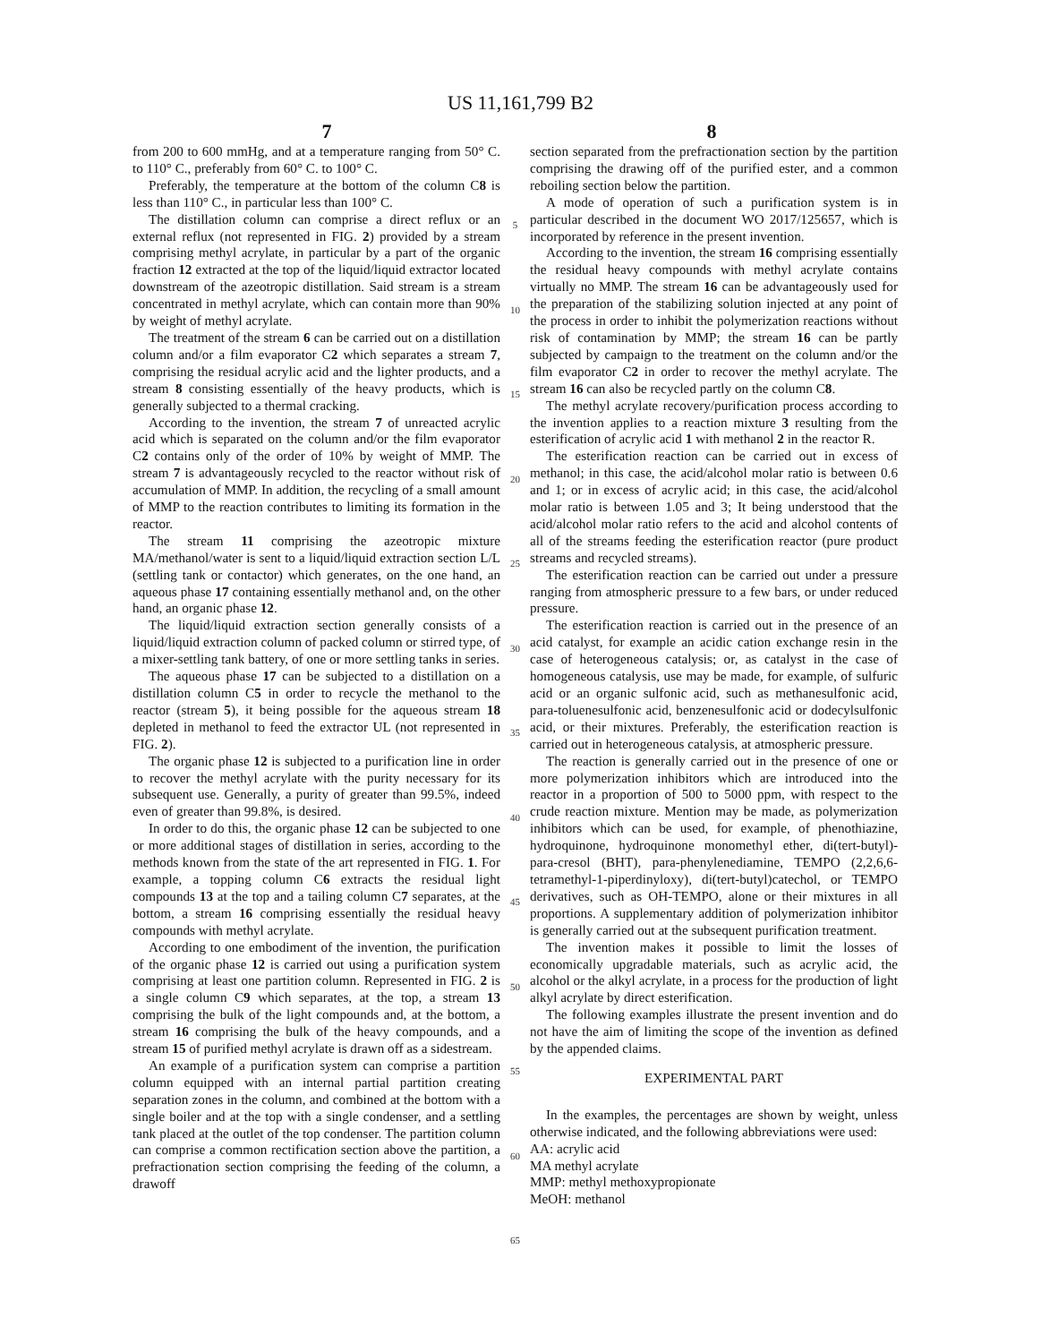US 11,161,799 B2
7 8
from 200 to 600 mmHg, and at a temperature ranging from 50° C. to 110° C., preferably from 60° C. to 100° C.
Preferably, the temperature at the bottom of the column C8 is less than 110° C., in particular less than 100° C.
The distillation column can comprise a direct reflux or an external reflux (not represented in FIG. 2) provided by a stream comprising methyl acrylate, in particular by a part of the organic fraction 12 extracted at the top of the liquid/liquid extractor located downstream of the azeotropic distillation. Said stream is a stream concentrated in methyl acrylate, which can contain more than 90% by weight of methyl acrylate.
The treatment of the stream 6 can be carried out on a distillation column and/or a film evaporator C2 which separates a stream 7, comprising the residual acrylic acid and the lighter products, and a stream 8 consisting essentially of the heavy products, which is generally subjected to a thermal cracking.
According to the invention, the stream 7 of unreacted acrylic acid which is separated on the column and/or the film evaporator C2 contains only of the order of 10% by weight of MMP. The stream 7 is advantageously recycled to the reactor without risk of accumulation of MMP. In addition, the recycling of a small amount of MMP to the reaction contributes to limiting its formation in the reactor.
The stream 11 comprising the azeotropic mixture MA/methanol/water is sent to a liquid/liquid extraction section L/L (settling tank or contactor) which generates, on the one hand, an aqueous phase 17 containing essentially methanol and, on the other hand, an organic phase 12.
The liquid/liquid extraction section generally consists of a liquid/liquid extraction column of packed column or stirred type, of a mixer-settling tank battery, of one or more settling tanks in series.
The aqueous phase 17 can be subjected to a distillation on a distillation column C5 in order to recycle the methanol to the reactor (stream 5), it being possible for the aqueous stream 18 depleted in methanol to feed the extractor UL (not represented in FIG. 2).
The organic phase 12 is subjected to a purification line in order to recover the methyl acrylate with the purity necessary for its subsequent use. Generally, a purity of greater than 99.5%, indeed even of greater than 99.8%, is desired.
In order to do this, the organic phase 12 can be subjected to one or more additional stages of distillation in series, according to the methods known from the state of the art represented in FIG. 1. For example, a topping column C6 extracts the residual light compounds 13 at the top and a tailing column C7 separates, at the bottom, a stream 16 comprising essentially the residual heavy compounds with methyl acrylate.
According to one embodiment of the invention, the purification of the organic phase 12 is carried out using a purification system comprising at least one partition column. Represented in FIG. 2 is a single column C9 which separates, at the top, a stream 13 comprising the bulk of the light compounds and, at the bottom, a stream 16 comprising the bulk of the heavy compounds, and a stream 15 of purified methyl acrylate is drawn off as a sidestream.
An example of a purification system can comprise a partition column equipped with an internal partial partition creating separation zones in the column, and combined at the bottom with a single boiler and at the top with a single condenser, and a settling tank placed at the outlet of the top condenser. The partition column can comprise a common rectification section above the partition, a prefractionation section comprising the feeding of the column, a drawoff
5
10
15
20
25
30
35
40
45
50
55
60
65
section separated from the prefractionation section by the partition comprising the drawing off of the purified ester, and a common reboiling section below the partition.
A mode of operation of such a purification system is in particular described in the document WO 2017/125657, which is incorporated by reference in the present invention.
According to the invention, the stream 16 comprising essentially the residual heavy compounds with methyl acrylate contains virtually no MMP. The stream 16 can be advantageously used for the preparation of the stabilizing solution injected at any point of the process in order to inhibit the polymerization reactions without risk of contamination by MMP; the stream 16 can be partly subjected by campaign to the treatment on the column and/or the film evaporator C2 in order to recover the methyl acrylate. The stream 16 can also be recycled partly on the column C8.
The methyl acrylate recovery/purification process according to the invention applies to a reaction mixture 3 resulting from the esterification of acrylic acid 1 with methanol 2 in the reactor R.
The esterification reaction can be carried out in excess of methanol; in this case, the acid/alcohol molar ratio is between 0.6 and 1; or in excess of acrylic acid; in this case, the acid/alcohol molar ratio is between 1.05 and 3; It being understood that the acid/alcohol molar ratio refers to the acid and alcohol contents of all of the streams feeding the esterification reactor (pure product streams and recycled streams).
The esterification reaction can be carried out under a pressure ranging from atmospheric pressure to a few bars, or under reduced pressure.
The esterification reaction is carried out in the presence of an acid catalyst, for example an acidic cation exchange resin in the case of heterogeneous catalysis; or, as catalyst in the case of homogeneous catalysis, use may be made, for example, of sulfuric acid or an organic sulfonic acid, such as methanesulfonic acid, para-toluenesulfonic acid, benzenesulfonic acid or dodecylsulfonic acid, or their mixtures. Preferably, the esterification reaction is carried out in heterogeneous catalysis, at atmospheric pressure.
The reaction is generally carried out in the presence of one or more polymerization inhibitors which are introduced into the reactor in a proportion of 500 to 5000 ppm, with respect to the crude reaction mixture. Mention may be made, as polymerization inhibitors which can be used, for example, of phenothiazine, hydroquinone, hydroquinone monomethyl ether, di(tert-butyl)-para-cresol (BHT), para-phenylenediamine, TEMPO (2,2,6,6-tetramethyl-1-piperdinyloxy), di(tert-butyl)catechol, or TEMPO derivatives, such as OH-TEMPO, alone or their mixtures in all proportions. A supplementary addition of polymerization inhibitor is generally carried out at the subsequent purification treatment.
The invention makes it possible to limit the losses of economically upgradable materials, such as acrylic acid, the alcohol or the alkyl acrylate, in a process for the production of light alkyl acrylate by direct esterification.
The following examples illustrate the present invention and do not have the aim of limiting the scope of the invention as defined by the appended claims.
EXPERIMENTAL PART
In the examples, the percentages are shown by weight, unless otherwise indicated, and the following abbreviations were used:
AA: acrylic acid
MA methyl acrylate
MMP: methyl methoxypropionate
MeOH: methanol